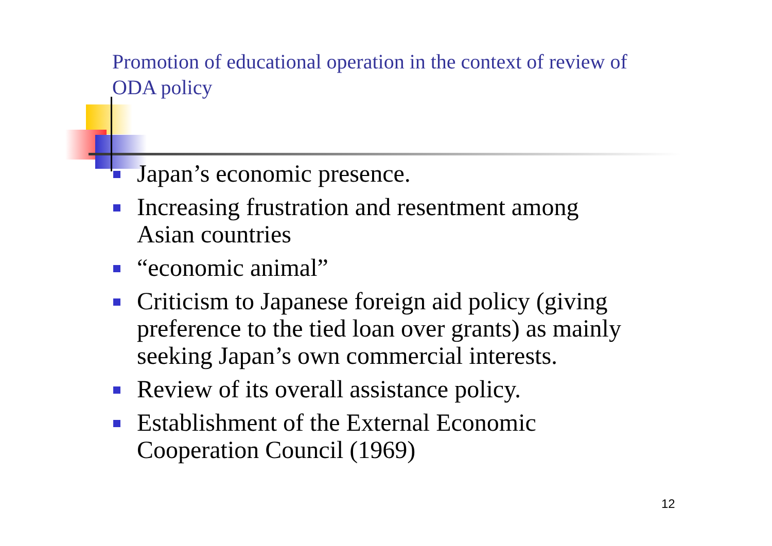Promotion of educational operation in the context of review of ODA policy
Japan’s economic presence.
Increasing frustration and resentment among Asian countries
“economic animal”
Criticism to Japanese foreign aid policy (giving preference to the tied loan over grants) as mainly seeking Japan’s own commercial interests.
Review of its overall assistance policy.
Establishment of the External Economic Cooperation Council (1969)
12